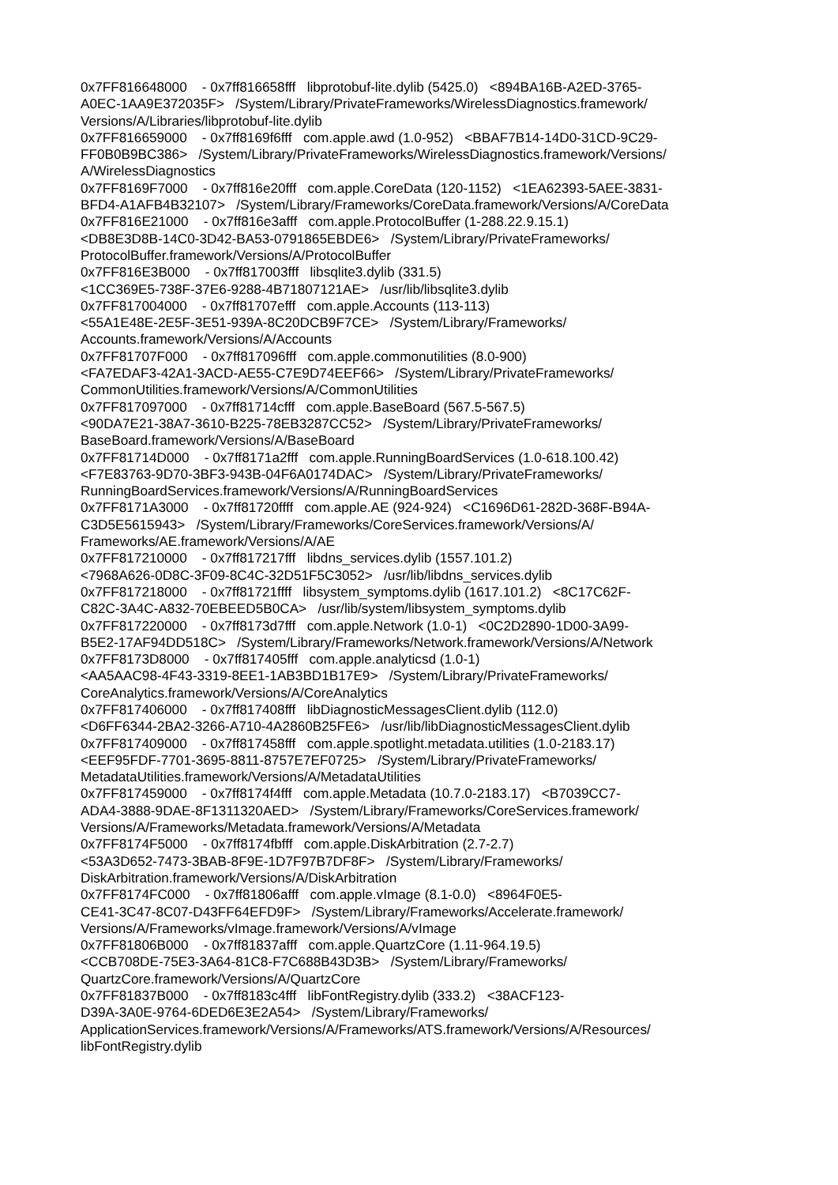0x7FF816648000 - 0x7ff816658fff libprotobuf-lite.dylib (5425.0) <894BA16B-A2ED-3765- A0EC-1AA9E372035F> /System/Library/PrivateFrameworks/WirelessDiagnostics.framework/ Versions/A/Libraries/libprotobuf-lite.dylib 0x7FF816659000 - 0x7ff8169f6fff com.apple.awd (1.0-952) <BBAF7B14-14D0-31CD-9C29- FF0B0B9BC386> /System/Library/PrivateFrameworks/WirelessDiagnostics.framework/Versions/ A/WirelessDiagnostics 0x7FF8169F7000 - 0x7ff816e20fff com.apple.CoreData (120-1152) <1EA62393-5AEE-3831- BFD4-A1AFB4B32107> /System/Library/Frameworks/CoreData.framework/Versions/A/CoreData 0x7FF816E21000 - 0x7ff816e3afff com.apple.ProtocolBuffer (1-288.22.9.15.1) <DB8E3D8B-14C0-3D42-BA53-0791865EBDE6> /System/Library/PrivateFrameworks/ ProtocolBuffer.framework/Versions/A/ProtocolBuffer 0x7FF816E3B000 - 0x7ff817003fff libsqlite3.dylib (331.5) <1CC369E5-738F-37E6-9288-4B71807121AE> /usr/lib/libsqlite3.dylib 0x7FF817004000 - 0x7ff81707efff com.apple.Accounts (113-113) <55A1E48E-2E5F-3E51-939A-8C20DCB9F7CE> /System/Library/Frameworks/ Accounts.framework/Versions/A/Accounts 0x7FF81707F000 - 0x7ff817096fff com.apple.commonutilities (8.0-900) <FA7EDAF3-42A1-3ACD-AE55-C7E9D74EEF66> /System/Library/PrivateFrameworks/ CommonUtilities.framework/Versions/A/CommonUtilities 0x7FF817097000 - 0x7ff81714cfff com.apple.BaseBoard (567.5-567.5) <90DA7E21-38A7-3610-B225-78EB3287CC52> /System/Library/PrivateFrameworks/ BaseBoard.framework/Versions/A/BaseBoard 0x7FF81714D000 - 0x7ff8171a2fff com.apple.RunningBoardServices (1.0-618.100.42) <F7E83763-9D70-3BF3-943B-04F6A0174DAC> /System/Library/PrivateFrameworks/ RunningBoardServices.framework/Versions/A/RunningBoardServices 0x7FF8171A3000 - 0x7ff81720ffff com.apple.AE (924-924) <C1696D61-282D-368F-B94A- C3D5E5615943> /System/Library/Frameworks/CoreServices.framework/Versions/A/ Frameworks/AE.framework/Versions/A/AE 0x7FF817210000 - 0x7ff817217fff libdns_services.dylib (1557.101.2) <7968A626-0D8C-3F09-8C4C-32D51F5C3052> /usr/lib/libdns_services.dylib 0x7FF817218000 - 0x7ff81721ffff libsystem_symptoms.dylib (1617.101.2) <8C17C62F- C82C-3A4C-A832-70EBEED5B0CA> /usr/lib/system/libsystem_symptoms.dylib 0x7FF817220000 - 0x7ff8173d7fff com.apple.Network (1.0-1) <0C2D2890-1D00-3A99- B5E2-17AF94DD518C> /System/Library/Frameworks/Network.framework/Versions/A/Network 0x7FF8173D8000 - 0x7ff817405fff com.apple.analyticsd (1.0-1) <AA5AAC98-4F43-3319-8EE1-1AB3BD1B17E9> /System/Library/PrivateFrameworks/ CoreAnalytics.framework/Versions/A/CoreAnalytics 0x7FF817406000 - 0x7ff817408fff libDiagnosticMessagesClient.dylib (112.0) <D6FF6344-2BA2-3266-A710-4A2860B25FE6> /usr/lib/libDiagnosticMessagesClient.dylib 0x7FF817409000 - 0x7ff817458fff com.apple.spotlight.metadata.utilities (1.0-2183.17) <EEF95FDF-7701-3695-8811-8757E7EF0725> /System/Library/PrivateFrameworks/ MetadataUtilities.framework/Versions/A/MetadataUtilities 0x7FF817459000 - 0x7ff8174f4fff com.apple.Metadata (10.7.0-2183.17) <B7039CC7- ADA4-3888-9DAE-8F1311320AED> /System/Library/Frameworks/CoreServices.framework/ Versions/A/Frameworks/Metadata.framework/Versions/A/Metadata 0x7FF8174F5000 - 0x7ff8174fbfff com.apple.DiskArbitration (2.7-2.7) <53A3D652-7473-3BAB-8F9E-1D7F97B7DF8F> /System/Library/Frameworks/ DiskArbitration.framework/Versions/A/DiskArbitration 0x7FF8174FC000 - 0x7ff81806afff com.apple.vImage (8.1-0.0) <8964F0E5- CE41-3C47-8C07-D43FF64EFD9F> /System/Library/Frameworks/Accelerate.framework/ Versions/A/Frameworks/vImage.framework/Versions/A/vImage 0x7FF81806B000 - 0x7ff81837afff com.apple.QuartzCore (1.11-964.19.5) <CCB708DE-75E3-3A64-81C8-F7C688B43D3B> /System/Library/Frameworks/ QuartzCore.framework/Versions/A/QuartzCore 0x7FF81837B000 - 0x7ff8183c4fff libFontRegistry.dylib (333.2) <38ACF123- D39A-3A0E-9764-6DED6E3E2A54> /System/Library/Frameworks/ ApplicationServices.framework/Versions/A/Frameworks/ATS.framework/Versions/A/Resources/ libFontRegistry.dylib